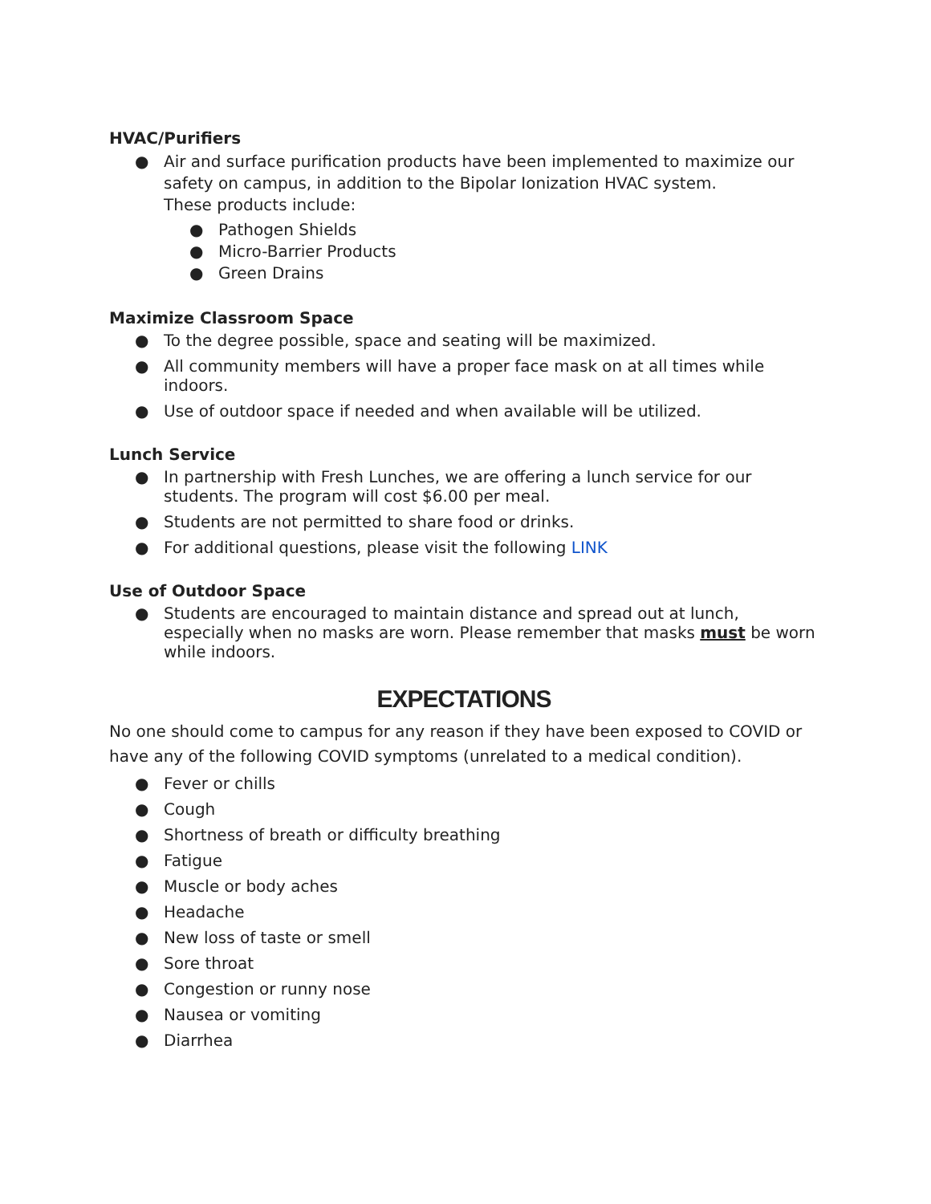HVAC/Purifiers
● Air and surface purification products have been implemented to maximize our safety on campus, in addition to the Bipolar Ionization HVAC system.
These products include:
● Pathogen Shields
● Micro-Barrier Products
● Green Drains
Maximize Classroom Space
● To the degree possible, space and seating will be maximized.
● All community members will have a proper face mask on at all times while indoors.
● Use of outdoor space if needed and when available will be utilized.
Lunch Service
● In partnership with Fresh Lunches, we are offering a lunch service for our students. The program will cost $6.00 per meal.
● Students are not permitted to share food or drinks.
● For additional questions, please visit the following LINK
Use of Outdoor Space
● Students are encouraged to maintain distance and spread out at lunch, especially when no masks are worn. Please remember that masks must be worn while indoors.
EXPECTATIONS
No one should come to campus for any reason if they have been exposed to COVID or have any of the following COVID symptoms (unrelated to a medical condition).
● Fever or chills
● Cough
● Shortness of breath or difficulty breathing
● Fatigue
● Muscle or body aches
● Headache
● New loss of taste or smell
● Sore throat
● Congestion or runny nose
● Nausea or vomiting
● Diarrhea